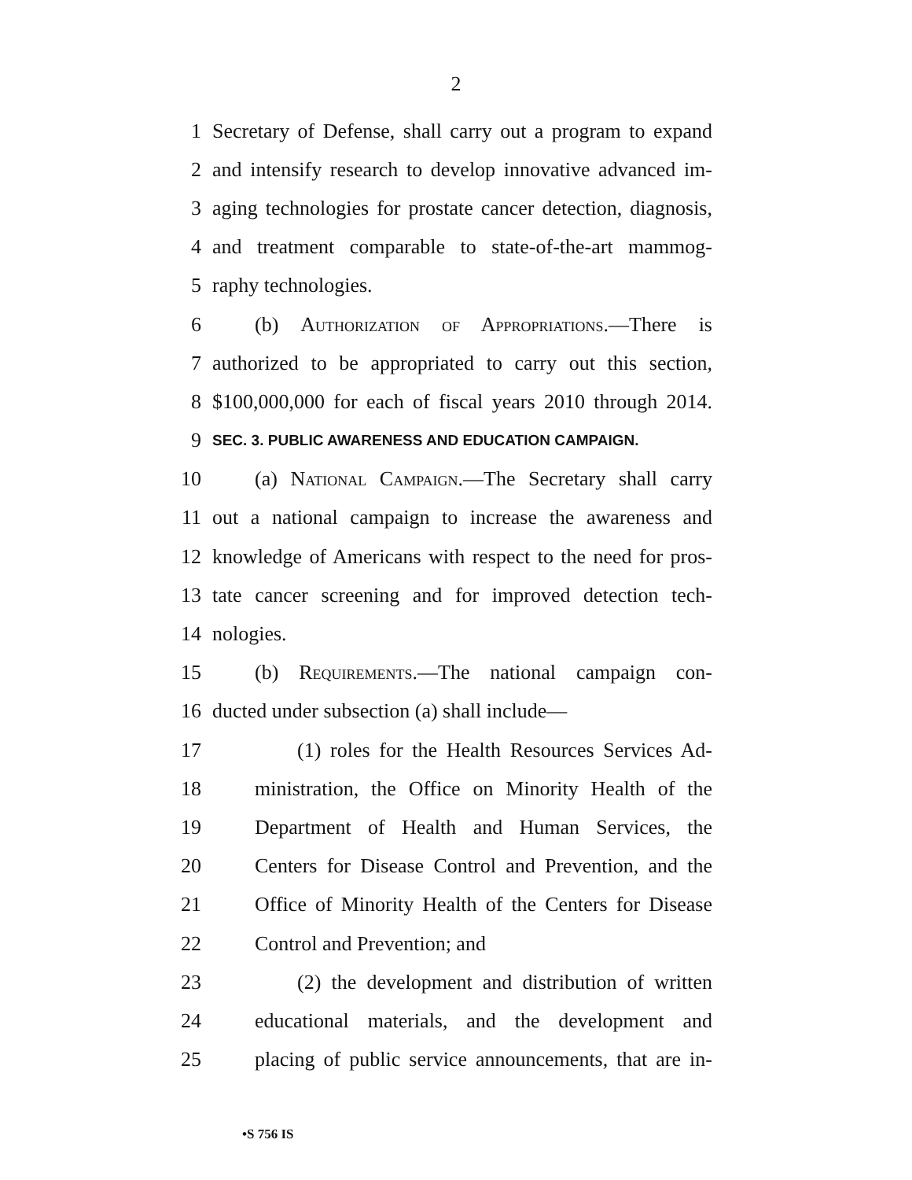2
1 Secretary of Defense, shall carry out a program to expand
2 and intensify research to develop innovative advanced im-
3 aging technologies for prostate cancer detection, diagnosis,
4 and treatment comparable to state-of-the-art mammog-
5 raphy technologies.
6 (b) Authorization of Appropriations.—There is
7 authorized to be appropriated to carry out this section,
8 $100,000,000 for each of fiscal years 2010 through 2014.
9 SEC. 3. PUBLIC AWARENESS AND EDUCATION CAMPAIGN.
10 (a) National Campaign.—The Secretary shall carry
11 out a national campaign to increase the awareness and
12 knowledge of Americans with respect to the need for pros-
13 tate cancer screening and for improved detection tech-
14 nologies.
15 (b) Requirements.—The national campaign con-
16 ducted under subsection (a) shall include—
17 (1) roles for the Health Resources Services Ad-
18 ministration, the Office on Minority Health of the
19 Department of Health and Human Services, the
20 Centers for Disease Control and Prevention, and the
21 Office of Minority Health of the Centers for Disease
22 Control and Prevention; and
23 (2) the development and distribution of written
24 educational materials, and the development and
25 placing of public service announcements, that are in-
•S 756 IS